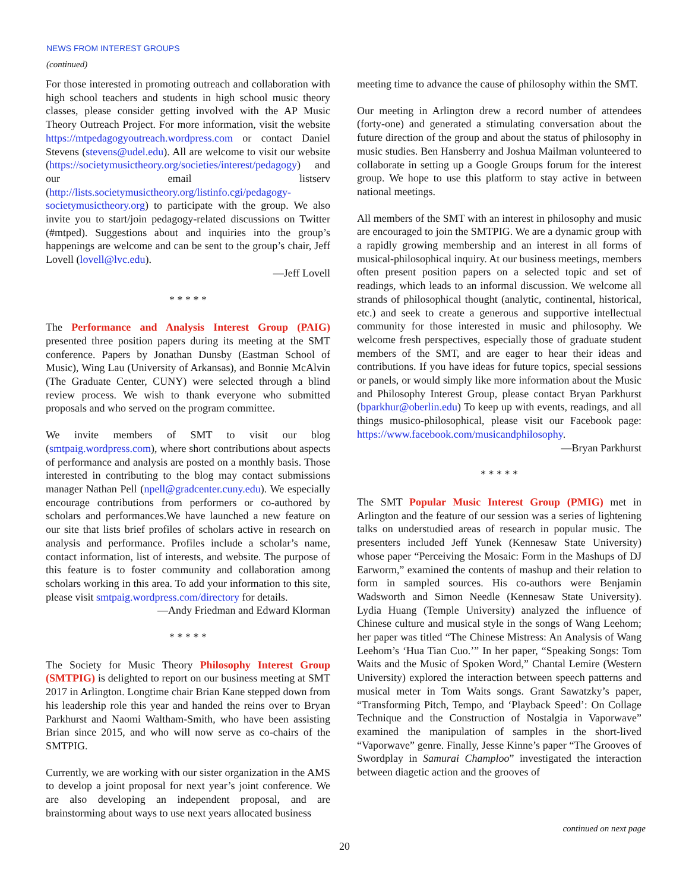NEWS FROM INTEREST GROUPS
(continued)
For those interested in promoting outreach and collaboration with high school teachers and students in high school music theory classes, please consider getting involved with the AP Music Theory Outreach Project. For more information, visit the website https://mtpedagogyoutreach.wordpress.com or contact Daniel Stevens (stevens@udel.edu). All are welcome to visit our website (https://societymusictheory.org/societies/interest/pedagogy) and our email listserv (http://lists.societymusictheory.org/listinfo.cgi/pedagogy-societymusictheory.org) to participate with the group. We also invite you to start/join pedagogy-related discussions on Twitter (#mtped). Suggestions about and inquiries into the group’s happenings are welcome and can be sent to the group’s chair, Jeff Lovell (lovell@lvc.edu).
—Jeff Lovell
* * * * *
The Performance and Analysis Interest Group (PAIG) presented three position papers during its meeting at the SMT conference. Papers by Jonathan Dunsby (Eastman School of Music), Wing Lau (University of Arkansas), and Bonnie McAlvin (The Graduate Center, CUNY) were selected through a blind review process. We wish to thank everyone who submitted proposals and who served on the program committee.
We invite members of SMT to visit our blog (smtpaig.wordpress.com), where short contributions about aspects of performance and analysis are posted on a monthly basis. Those interested in contributing to the blog may contact submissions manager Nathan Pell (npell@gradcenter.cuny.edu). We especially encourage contributions from performers or co-authored by scholars and performances.We have launched a new feature on our site that lists brief profiles of scholars active in research on analysis and performance. Profiles include a scholar’s name, contact information, list of interests, and website. The purpose of this feature is to foster community and collaboration among scholars working in this area. To add your information to this site, please visit smtpaig.wordpress.com/directory for details.
—Andy Friedman and Edward Klorman
* * * * *
The Society for Music Theory Philosophy Interest Group (SMTPIG) is delighted to report on our business meeting at SMT 2017 in Arlington. Longtime chair Brian Kane stepped down from his leadership role this year and handed the reins over to Bryan Parkhurst and Naomi Waltham-Smith, who have been assisting Brian since 2015, and who will now serve as co-chairs of the SMTPIG.
Currently, we are working with our sister organization in the AMS to develop a joint proposal for next year’s joint conference. We are also developing an independent proposal, and are brainstorming about ways to use next years allocated business
meeting time to advance the cause of philosophy within the SMT.
Our meeting in Arlington drew a record number of attendees (forty-one) and generated a stimulating conversation about the future direction of the group and about the status of philosophy in music studies. Ben Hansberry and Joshua Mailman volunteered to collaborate in setting up a Google Groups forum for the interest group. We hope to use this platform to stay active in between national meetings.
All members of the SMT with an interest in philosophy and music are encouraged to join the SMTPIG. We are a dynamic group with a rapidly growing membership and an interest in all forms of musical-philosophical inquiry. At our business meetings, members often present position papers on a selected topic and set of readings, which leads to an informal discussion. We welcome all strands of philosophical thought (analytic, continental, historical, etc.) and seek to create a generous and supportive intellectual community for those interested in music and philosophy. We welcome fresh perspectives, especially those of graduate student members of the SMT, and are eager to hear their ideas and contributions. If you have ideas for future topics, special sessions or panels, or would simply like more information about the Music and Philosophy Interest Group, please contact Bryan Parkhurst (bparkhur@oberlin.edu) To keep up with events, readings, and all things musico-philosophical, please visit our Facebook page: https://www.facebook.com/musicandphilosophy.
—Bryan Parkhurst
* * * * *
The SMT Popular Music Interest Group (PMIG) met in Arlington and the feature of our session was a series of lightening talks on understudied areas of research in popular music. The presenters included Jeff Yunek (Kennesaw State University) whose paper “Perceiving the Mosaic: Form in the Mashups of DJ Earworm,” examined the contents of mashup and their relation to form in sampled sources. His co-authors were Benjamin Wadsworth and Simon Needle (Kennesaw State University). Lydia Huang (Temple University) analyzed the influence of Chinese culture and musical style in the songs of Wang Leehom; her paper was titled “The Chinese Mistress: An Analysis of Wang Leehom’s ‘Hua Tian Cuo.’” In her paper, “Speaking Songs: Tom Waits and the Music of Spoken Word,” Chantal Lemire (Western University) explored the interaction between speech patterns and musical meter in Tom Waits songs. Grant Sawatzky’s paper, “Transforming Pitch, Tempo, and ‘Playback Speed’: On Collage Technique and the Construction of Nostalgia in Vaporwave” examined the manipulation of samples in the short-lived “Vaporwave” genre. Finally, Jesse Kinne’s paper “The Grooves of Swordplay in Samurai Champloo” investigated the interaction between diagetic action and the grooves of
continued on next page
20